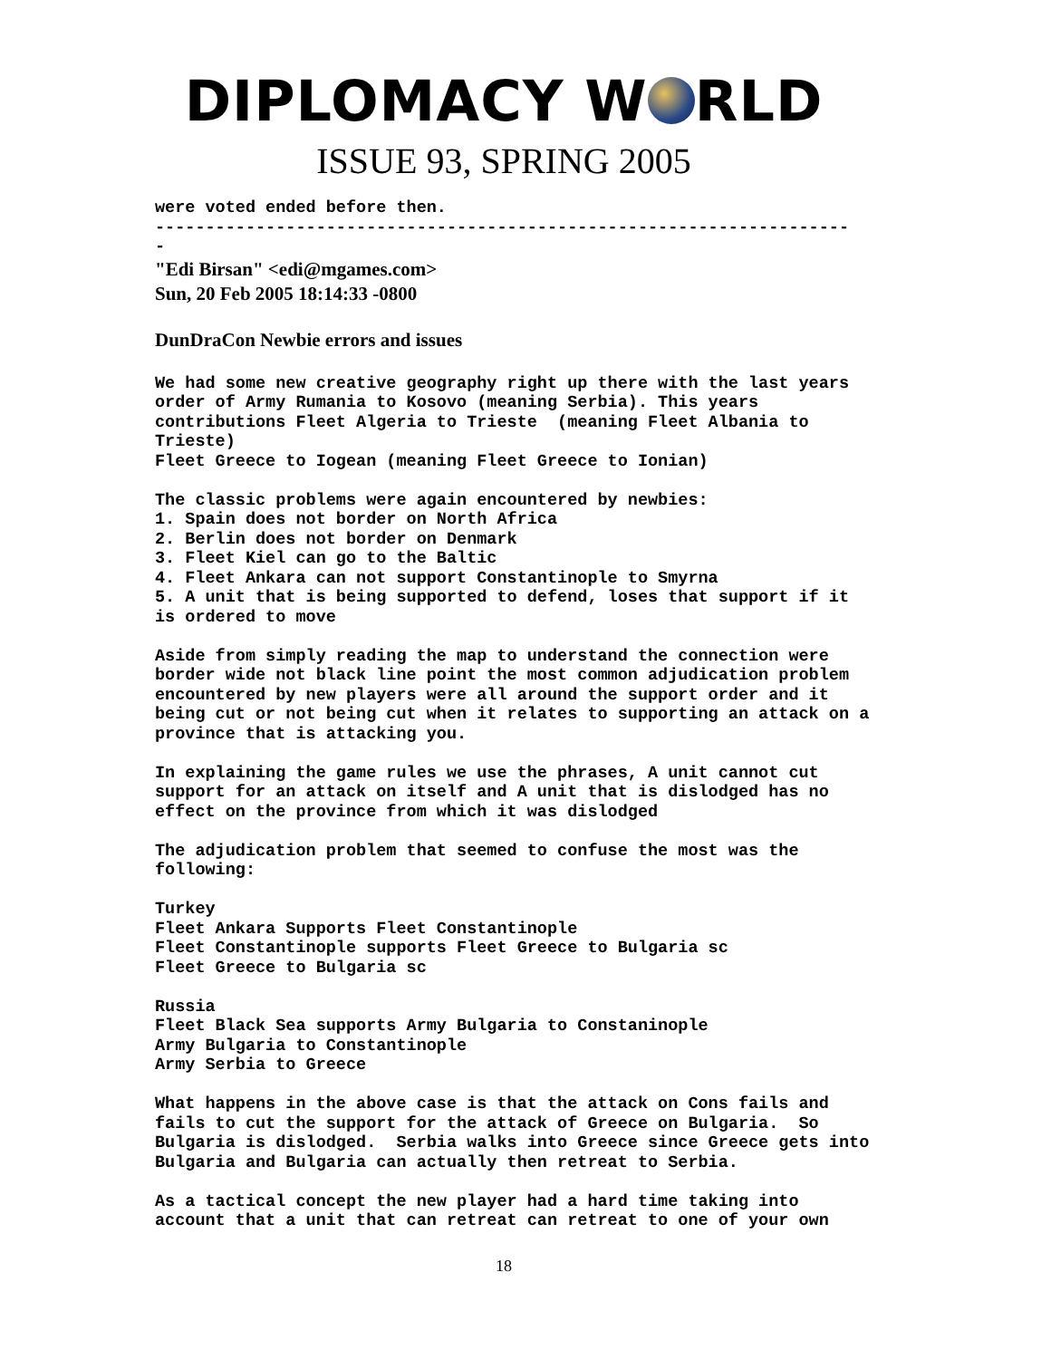DIPLOMACY W RLD
ISSUE 93, SPRING 2005
were voted ended before then. --------------------------------------------------------------------- -
"Edi Birsan" <edi@mgames.com>
Sun, 20 Feb 2005 18:14:33 -0800
DunDraCon Newbie errors and issues
We had some new creative geography right up there with the last years order of Army Rumania to Kosovo (meaning Serbia). This years contributions Fleet Algeria to Trieste (meaning Fleet Albania to Trieste) Fleet Greece to Iogean (meaning Fleet Greece to Ionian)
The classic problems were again encountered by newbies: 1. Spain does not border on North Africa 2. Berlin does not border on Denmark 3. Fleet Kiel can go to the Baltic 4. Fleet Ankara can not support Constantinople to Smyrna 5. A unit that is being supported to defend, loses that support if it is ordered to move
Aside from simply reading the map to understand the connection were border wide not black line point the most common adjudication problem encountered by new players were all around the support order and it being cut or not being cut when it relates to supporting an attack on a province that is attacking you.
In explaining the game rules we use the phrases, A unit cannot cut support for an attack on itself and A unit that is dislodged has no effect on the province from which it was dislodged
The adjudication problem that seemed to confuse the most was the following:
Turkey Fleet Ankara Supports Fleet Constantinople Fleet Constantinople supports Fleet Greece to Bulgaria sc Fleet Greece to Bulgaria sc
Russia Fleet Black Sea supports Army Bulgaria to Constaninople Army Bulgaria to Constantinople Army Serbia to Greece
What happens in the above case is that the attack on Cons fails and fails to cut the support for the attack of Greece on Bulgaria. So Bulgaria is dislodged. Serbia walks into Greece since Greece gets into Bulgaria and Bulgaria can actually then retreat to Serbia.
As a tactical concept the new player had a hard time taking into account that a unit that can retreat can retreat to one of your own
18